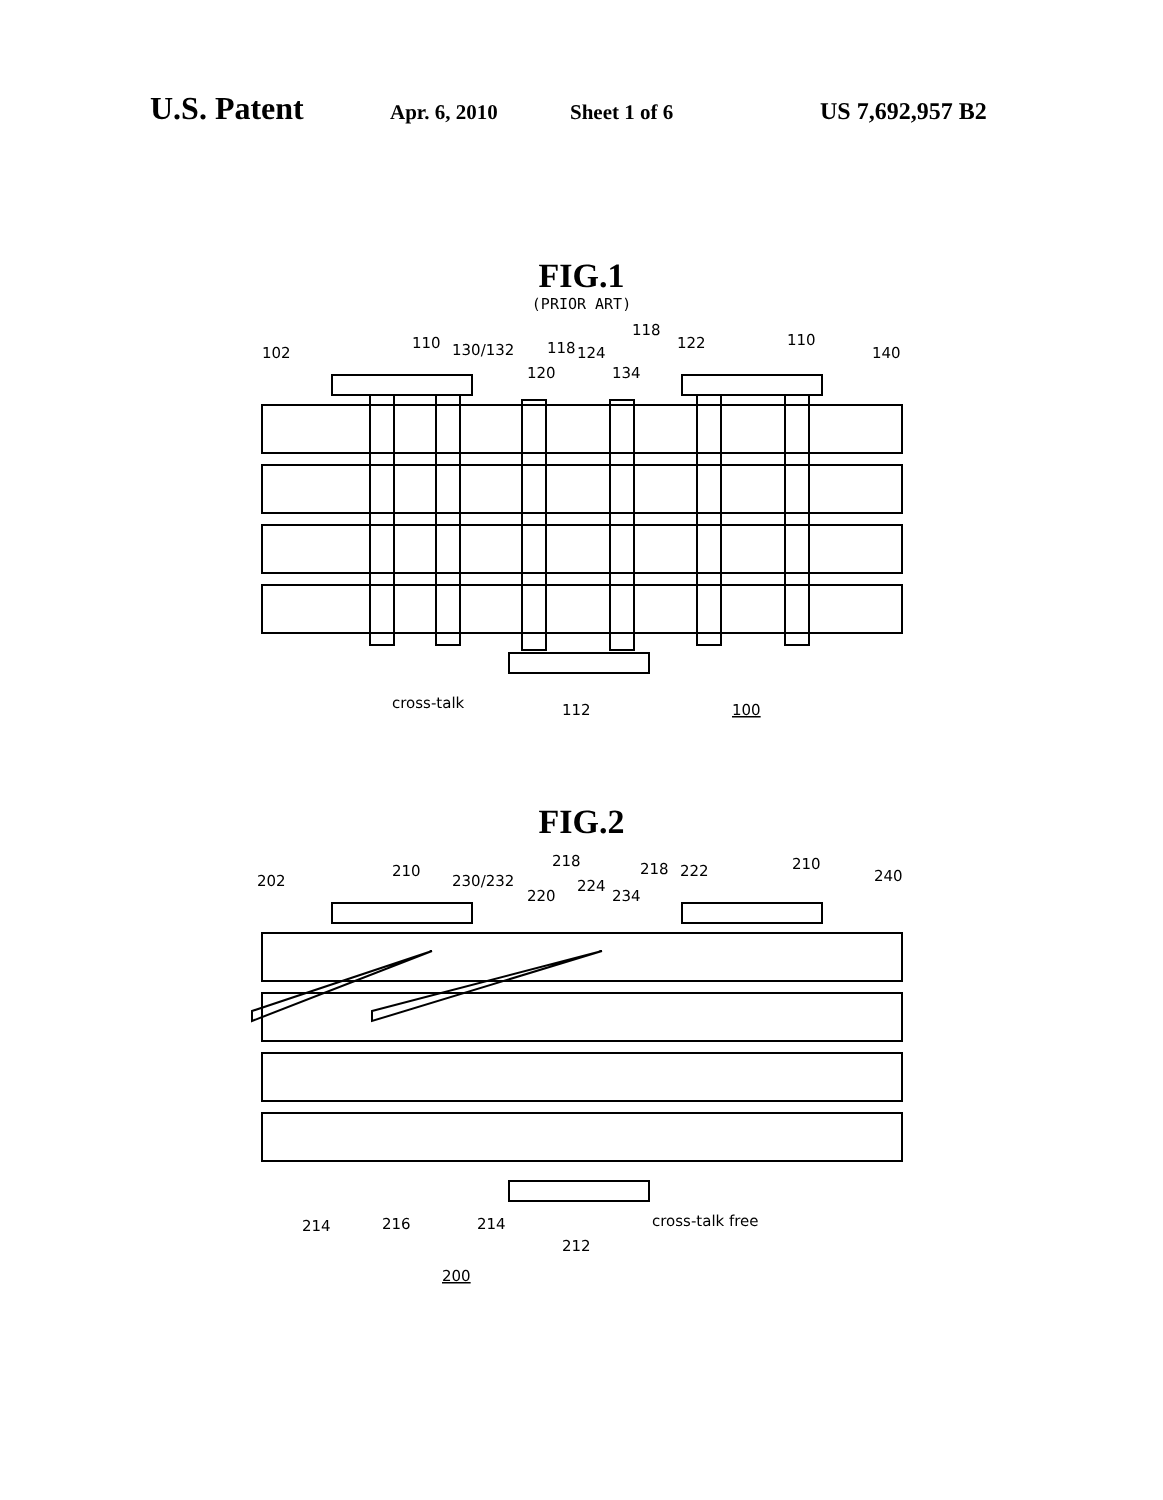U.S. Patent Apr. 6, 2010 Sheet 1 of 6 US 7,692,957 B2
FIG.1
(PRIOR ART)
102
110
130/132
118
124
120
134
118
122
110
140
cross-talk
112
100
FIG.2
202
210
230/232
218
224
220
234
218
222
210
240
214
216
214
212
cross-talk free
200